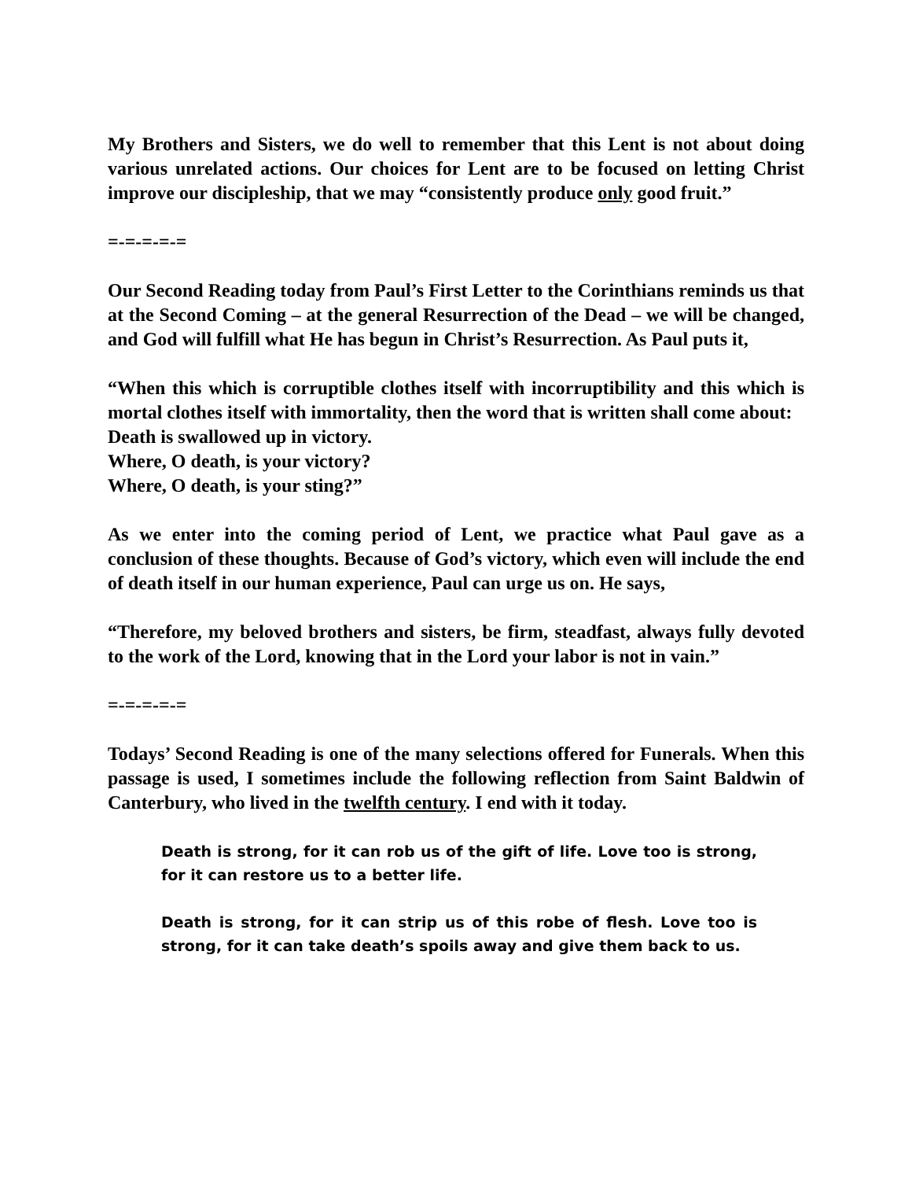My Brothers and Sisters, we do well to remember that this Lent is not about doing various unrelated actions. Our choices for Lent are to be focused on letting Christ improve our discipleship, that we may “consistently produce only good fruit.”
=-=-=-=-=
Our Second Reading today from Paul’s First Letter to the Corinthians reminds us that at the Second Coming – at the general Resurrection of the Dead – we will be changed, and God will fulfill what He has begun in Christ’s Resurrection. As Paul puts it,
“When this which is corruptible clothes itself with incorruptibility and this which is mortal clothes itself with immortality, then the word that is written shall come about:
Death is swallowed up in victory.
Where, O death, is your victory?
Where, O death, is your sting?”
As we enter into the coming period of Lent, we practice what Paul gave as a conclusion of these thoughts. Because of God’s victory, which even will include the end of death itself in our human experience, Paul can urge us on. He says,
“Therefore, my beloved brothers and sisters, be firm, steadfast, always fully devoted to the work of the Lord, knowing that in the Lord your labor is not in vain.”
=-=-=-=-=
Todays’ Second Reading is one of the many selections offered for Funerals. When this passage is used, I sometimes include the following reflection from Saint Baldwin of Canterbury, who lived in the twelfth century. I end with it today.
Death is strong, for it can rob us of the gift of life. Love too is strong, for it can restore us to a better life.
Death is strong, for it can strip us of this robe of flesh. Love too is strong, for it can take death’s spoils away and give them back to us.